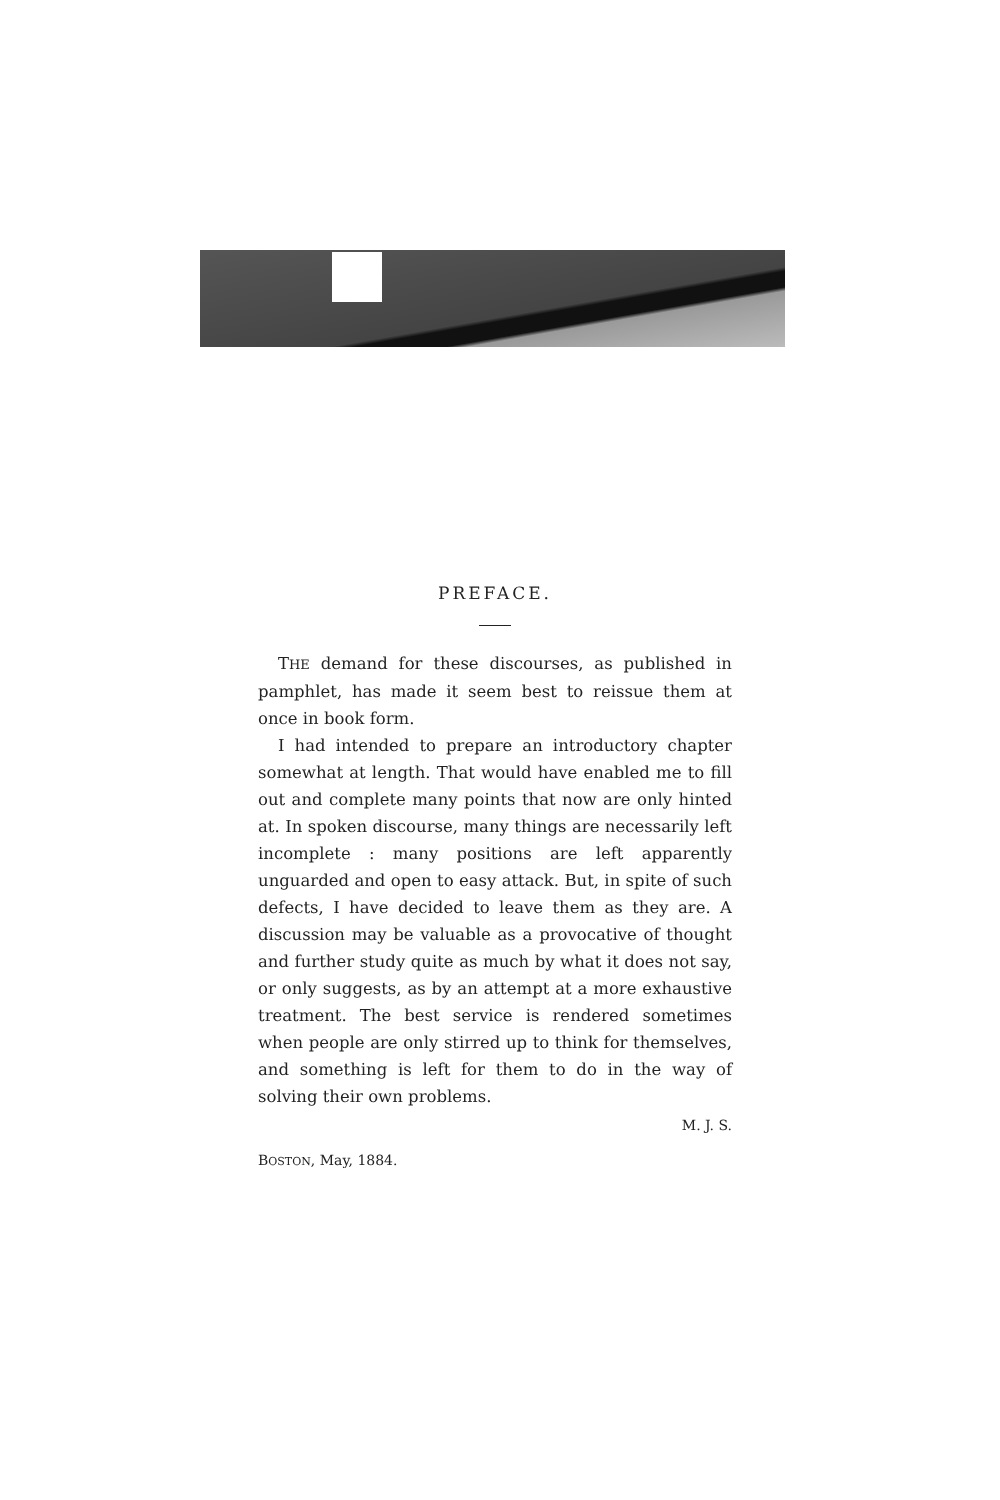PREFACE.
THE demand for these discourses, as published in pamphlet, has made it seem best to reissue them at once in book form.
I had intended to prepare an introductory chapter somewhat at length. That would have enabled me to fill out and complete many points that now are only hinted at. In spoken discourse, many things are necessarily left incomplete : many positions are left apparently unguarded and open to easy attack. But, in spite of such defects, I have decided to leave them as they are. A discussion may be valuable as a provocative of thought and further study quite as much by what it does not say, or only suggests, as by an attempt at a more exhaustive treatment. The best service is rendered sometimes when people are only stirred up to think for themselves, and something is left for them to do in the way of solving their own problems.
M. J. S.
BOSTON, May, 1884.